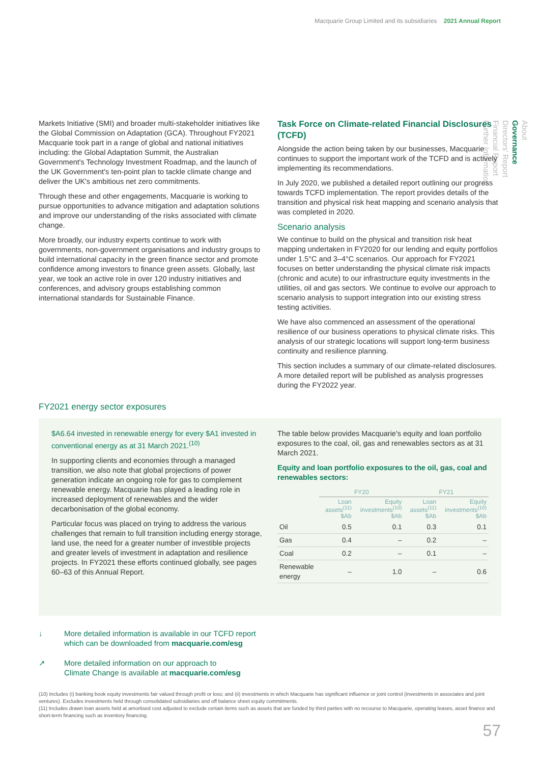Macquarie Group Limited and its subsidiaries 2021 Annual Report
About
Governance
Directors' Report
Financial Report
Further Information
Markets Initiative (SMI) and broader multi-stakeholder initiatives like the Global Commission on Adaptation (GCA). Throughout FY2021 Macquarie took part in a range of global and national initiatives including: the Global Adaptation Summit, the Australian Government's Technology Investment Roadmap, and the launch of the UK Government's ten-point plan to tackle climate change and deliver the UK's ambitious net zero commitments.
Through these and other engagements, Macquarie is working to pursue opportunities to advance mitigation and adaptation solutions and improve our understanding of the risks associated with climate change.
More broadly, our industry experts continue to work with governments, non-government organisations and industry groups to build international capacity in the green finance sector and promote confidence among investors to finance green assets. Globally, last year, we took an active role in over 120 industry initiatives and conferences, and advisory groups establishing common international standards for Sustainable Finance.
Task Force on Climate-related Financial Disclosures (TCFD)
Alongside the action being taken by our businesses, Macquarie continues to support the important work of the TCFD and is actively implementing its recommendations.
In July 2020, we published a detailed report outlining our progress towards TCFD implementation. The report provides details of the transition and physical risk heat mapping and scenario analysis that was completed in 2020.
Scenario analysis
We continue to build on the physical and transition risk heat mapping undertaken in FY2020 for our lending and equity portfolios under 1.5°C and 3–4°C scenarios. Our approach for FY2021 focuses on better understanding the physical climate risk impacts (chronic and acute) to our infrastructure equity investments in the utilities, oil and gas sectors. We continue to evolve our approach to scenario analysis to support integration into our existing stress testing activities.
We have also commenced an assessment of the operational resilience of our business operations to physical climate risks. This analysis of our strategic locations will support long-term business continuity and resilience planning.
This section includes a summary of our climate-related disclosures. A more detailed report will be published as analysis progresses during the FY2022 year.
FY2021 energy sector exposures
$A6.64 invested in renewable energy for every $A1 invested in conventional energy as at 31 March 2021.<sup>(10)</sup>
In supporting clients and economies through a managed transition, we also note that global projections of power generation indicate an ongoing role for gas to complement renewable energy. Macquarie has played a leading role in increased deployment of renewables and the wider decarbonisation of the global economy.
Particular focus was placed on trying to address the various challenges that remain to full transition including energy storage, land use, the need for a greater number of investible projects and greater levels of investment in adaptation and resilience projects. In FY2021 these efforts continued globally, see pages 60–63 of this Annual Report.
The table below provides Macquarie's equity and loan portfolio exposures to the coal, oil, gas and renewables sectors as at 31 March 2021.
Equity and loan portfolio exposures to the oil, gas, coal and renewables sectors:
| | FY20 | | FY21 | |
| --- | --- | --- | --- | --- |
| | Loan assets<sup>(11)</sup> $Ab | Equity investments<sup>(10)</sup> $Ab | Loan assets<sup>(11)</sup> $Ab | Equity investments<sup>(10)</sup> $Ab |
| Oil | 0.5 | 0.1 | 0.3 | 0.1 |
| Gas | 0.4 | – | 0.2 | – |
| Coal | 0.2 | – | 0.1 | – |
| Renewable energy | – | 1.0 | – | 0.6 |
↓ More detailed information is available in our TCFD report
which can be downloaded from macquarie.com/esg
↗ More detailed information on our approach to
Climate Change is available at macquarie.com/esg
(10) Includes (i) banking book equity investments fair valued through profit or loss; and (ii) investments in which Macquarie has significant influence or joint control (investments in associates and joint ventures). Excludes investments held through consolidated subsidiaries and off balance sheet equity commitments.
(11) Includes drawn loan assets held at amortised cost adjusted to exclude certain items such as assets that are funded by third parties with no recourse to Macquarie, operating leases, asset finance and short-term financing such as inventory financing.
57